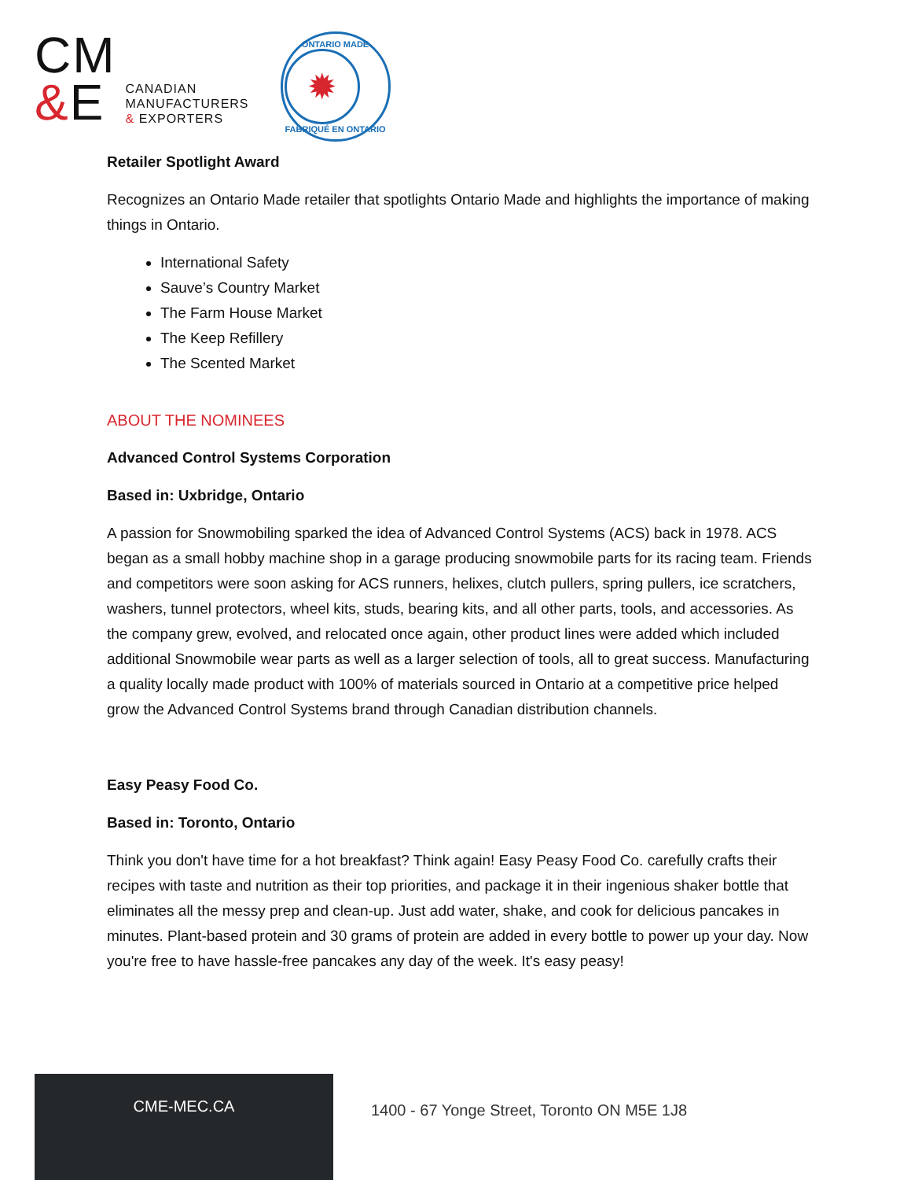CM
&E
CANADIAN
MANUFACTURERS
& EXPORTERS
ONTARIO MADE
✹
FABRIQUÉ EN ONTARIO
Retailer Spotlight Award
Recognizes an Ontario Made retailer that spotlights Ontario Made and highlights the importance of making things in Ontario.
International Safety
Sauve’s Country Market
The Farm House Market
The Keep Refillery
The Scented Market
ABOUT THE NOMINEES
Advanced Control Systems Corporation
Based in: Uxbridge, Ontario
A passion for Snowmobiling sparked the idea of Advanced Control Systems (ACS) back in 1978. ACS began as a small hobby machine shop in a garage producing snowmobile parts for its racing team. Friends and competitors were soon asking for ACS runners, helixes, clutch pullers, spring pullers, ice scratchers, washers, tunnel protectors, wheel kits, studs, bearing kits, and all other parts, tools, and accessories. As the company grew, evolved, and relocated once again, other product lines were added which included additional Snowmobile wear parts as well as a larger selection of tools, all to great success. Manufacturing a quality locally made product with 100% of materials sourced in Ontario at a competitive price helped grow the Advanced Control Systems brand through Canadian distribution channels.
Easy Peasy Food Co.
Based in: Toronto, Ontario
Think you don't have time for a hot breakfast? Think again! Easy Peasy Food Co. carefully crafts their recipes with taste and nutrition as their top priorities, and package it in their ingenious shaker bottle that eliminates all the messy prep and clean-up. Just add water, shake, and cook for delicious pancakes in minutes. Plant-based protein and 30 grams of protein are added in every bottle to power up your day. Now you're free to have hassle-free pancakes any day of the week. It's easy peasy!
CME-MEC.CA
1400 - 67 Yonge Street, Toronto ON M5E 1J8